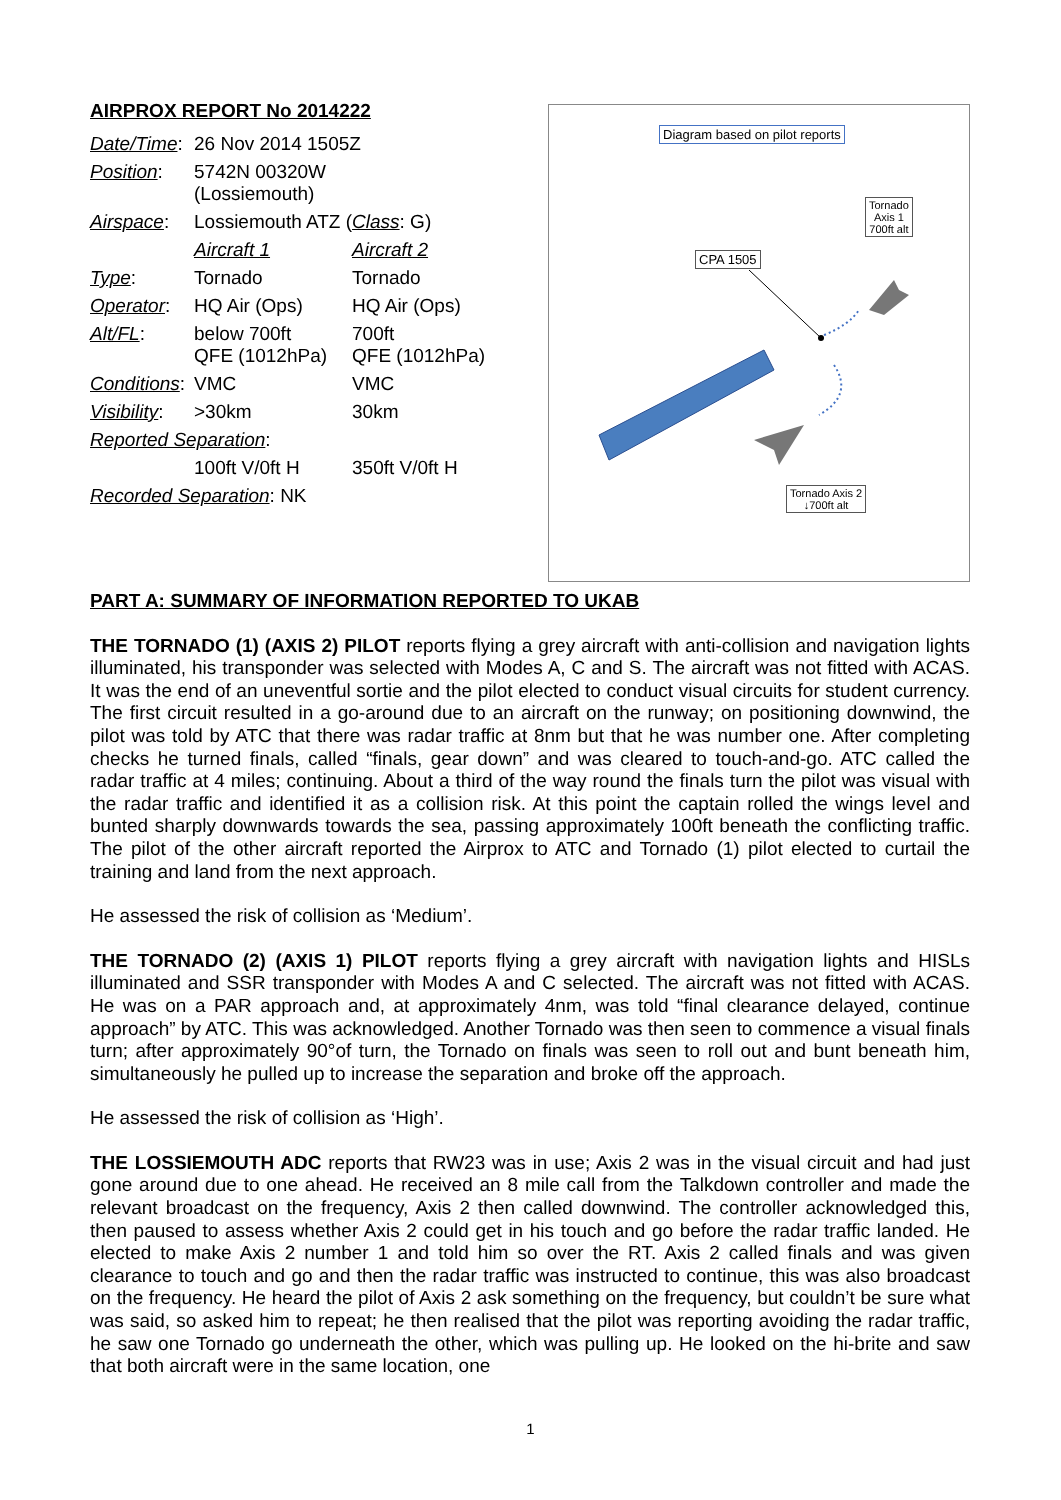AIRPROX REPORT No 2014222
| Date/Time : | 26 Nov 2014 1505Z | |
| Position : | 5742N 00320W (Lossiemouth) | |
| Airspace : | Lossiemouth ATZ ( Class : G) | |
| | Aircraft 1 | Aircraft 2 |
| Type : | Tornado | Tornado |
| Operator : | HQ Air (Ops) | HQ Air (Ops) |
| Alt/FL : | below 700ft QFE (1012hPa) | 700ft QFE (1012hPa) |
| Conditions : | VMC | VMC |
| Visibility : | >30km | 30km |
| Reported Separation : | | |
| | 100ft V/0ft H | 350ft V/0ft H |
| Recorded Separation : NK | | |
Diagram based on pilot reports
Tornado
Axis 1
700ft alt
CPA 1505
Tornado Axis 2
↓700ft alt
PART A: SUMMARY OF INFORMATION REPORTED TO UKAB
THE TORNADO (1) (AXIS 2) PILOT reports flying a grey aircraft with anti-collision and navigation lights illuminated, his transponder was selected with Modes A, C and S. The aircraft was not fitted with ACAS. It was the end of an uneventful sortie and the pilot elected to conduct visual circuits for student currency. The first circuit resulted in a go-around due to an aircraft on the runway; on positioning downwind, the pilot was told by ATC that there was radar traffic at 8nm but that he was number one. After completing checks he turned finals, called “finals, gear down” and was cleared to touch-and-go. ATC called the radar traffic at 4 miles; continuing. About a third of the way round the finals turn the pilot was visual with the radar traffic and identified it as a collision risk. At this point the captain rolled the wings level and bunted sharply downwards towards the sea, passing approximately 100ft beneath the conflicting traffic. The pilot of the other aircraft reported the Airprox to ATC and Tornado (1) pilot elected to curtail the training and land from the next approach.
He assessed the risk of collision as ‘Medium’.
THE TORNADO (2) (AXIS 1) PILOT reports flying a grey aircraft with navigation lights and HISLs illuminated and SSR transponder with Modes A and C selected. The aircraft was not fitted with ACAS. He was on a PAR approach and, at approximately 4nm, was told “final clearance delayed, continue approach” by ATC. This was acknowledged. Another Tornado was then seen to commence a visual finals turn; after approximately 90°of turn, the Tornado on finals was seen to roll out and bunt beneath him, simultaneously he pulled up to increase the separation and broke off the approach.
He assessed the risk of collision as ‘High’.
THE LOSSIEMOUTH ADC reports that RW23 was in use; Axis 2 was in the visual circuit and had just gone around due to one ahead. He received an 8 mile call from the Talkdown controller and made the relevant broadcast on the frequency, Axis 2 then called downwind. The controller acknowledged this, then paused to assess whether Axis 2 could get in his touch and go before the radar traffic landed. He elected to make Axis 2 number 1 and told him so over the RT. Axis 2 called finals and was given clearance to touch and go and then the radar traffic was instructed to continue, this was also broadcast on the frequency. He heard the pilot of Axis 2 ask something on the frequency, but couldn’t be sure what was said, so asked him to repeat; he then realised that the pilot was reporting avoiding the radar traffic, he saw one Tornado go underneath the other, which was pulling up. He looked on the hi-brite and saw that both aircraft were in the same location, one
1